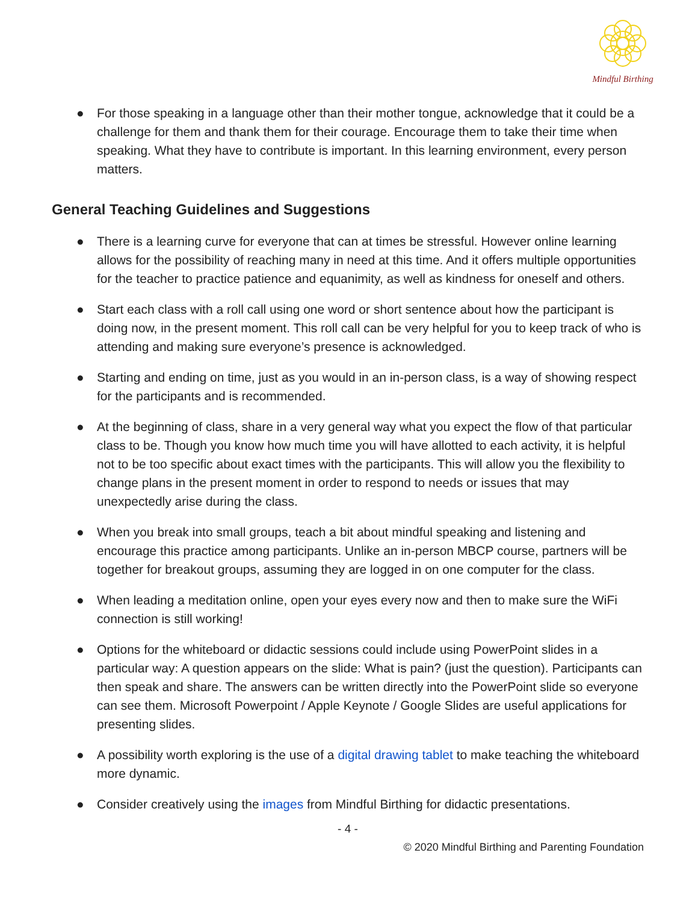Mindful Birthing
● For those speaking in a language other than their mother tongue, acknowledge that it could be a challenge for them and thank them for their courage. Encourage them to take their time when speaking. What they have to contribute is important. In this learning environment, every person matters.
General Teaching Guidelines and Suggestions
● There is a learning curve for everyone that can at times be stressful. However online learning allows for the possibility of reaching many in need at this time. And it offers multiple opportunities for the teacher to practice patience and equanimity, as well as kindness for oneself and others.
● Start each class with a roll call using one word or short sentence about how the participant is doing now, in the present moment. This roll call can be very helpful for you to keep track of who is attending and making sure everyone’s presence is acknowledged.
● Starting and ending on time, just as you would in an in-person class, is a way of showing respect for the participants and is recommended.
● At the beginning of class, share in a very general way what you expect the flow of that particular class to be. Though you know how much time you will have allotted to each activity, it is helpful not to be too specific about exact times with the participants. This will allow you the flexibility to change plans in the present moment in order to respond to needs or issues that may unexpectedly arise during the class.
● When you break into small groups, teach a bit about mindful speaking and listening and encourage this practice among participants. Unlike an in-person MBCP course, partners will be together for breakout groups, assuming they are logged in on one computer for the class.
● When leading a meditation online, open your eyes every now and then to make sure the WiFi connection is still working!
● Options for the whiteboard or didactic sessions could include using PowerPoint slides in a particular way: A question appears on the slide: What is pain? (just the question). Participants can then speak and share. The answers can be written directly into the PowerPoint slide so everyone can see them. Microsoft Powerpoint / Apple Keynote / Google Slides are useful applications for presenting slides.
● A possibility worth exploring is the use of a digital drawing tablet to make teaching the whiteboard more dynamic.
● Consider creatively using the images from Mindful Birthing for didactic presentations.
- 4 -
© 2020 Mindful Birthing and Parenting Foundation